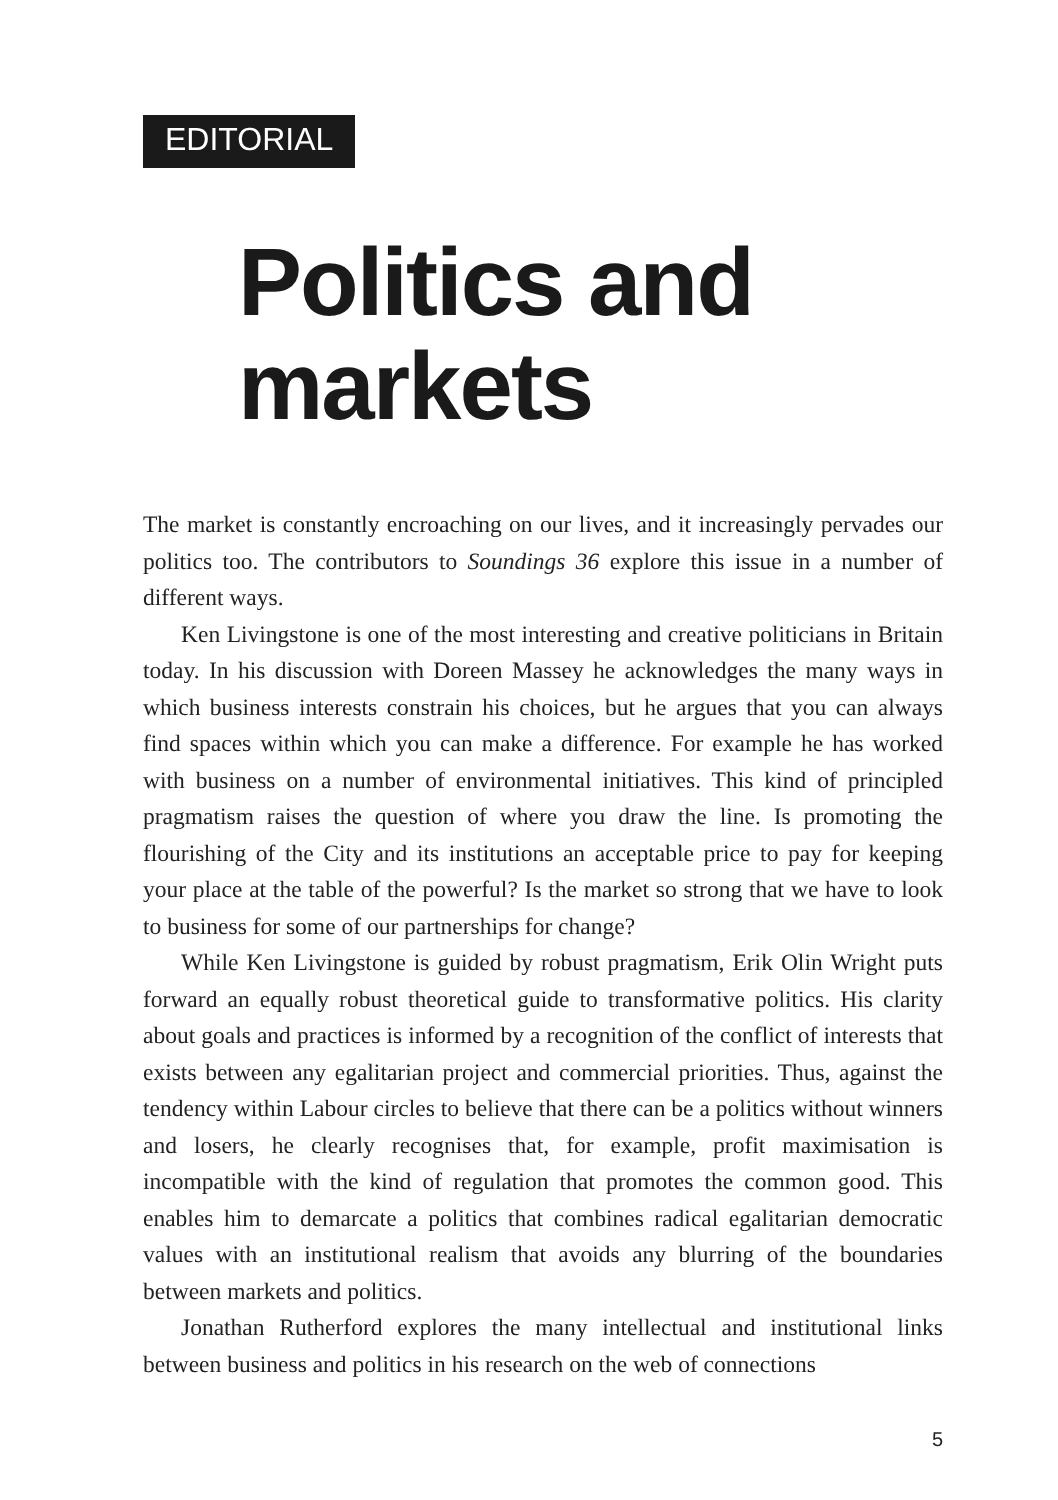EDITORIAL
Politics and
markets
The market is constantly encroaching on our lives, and it increasingly pervades our politics too. The contributors to Soundings 36 explore this issue in a number of different ways.
Ken Livingstone is one of the most interesting and creative politicians in Britain today. In his discussion with Doreen Massey he acknowledges the many ways in which business interests constrain his choices, but he argues that you can always find spaces within which you can make a difference. For example he has worked with business on a number of environmental initiatives. This kind of principled pragmatism raises the question of where you draw the line. Is promoting the flourishing of the City and its institutions an acceptable price to pay for keeping your place at the table of the powerful? Is the market so strong that we have to look to business for some of our partnerships for change?
While Ken Livingstone is guided by robust pragmatism, Erik Olin Wright puts forward an equally robust theoretical guide to transformative politics. His clarity about goals and practices is informed by a recognition of the conflict of interests that exists between any egalitarian project and commercial priorities. Thus, against the tendency within Labour circles to believe that there can be a politics without winners and losers, he clearly recognises that, for example, profit maximisation is incompatible with the kind of regulation that promotes the common good. This enables him to demarcate a politics that combines radical egalitarian democratic values with an institutional realism that avoids any blurring of the boundaries between markets and politics.
Jonathan Rutherford explores the many intellectual and institutional links between business and politics in his research on the web of connections
5